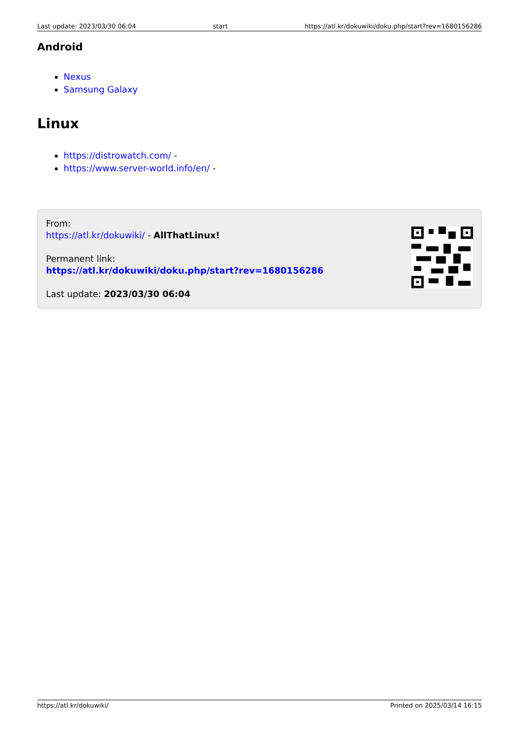Last update: 2023/03/30 06:04 start https://atl.kr/dokuwiki/doku.php/start?rev=1680156286
Android
Nexus
Samsung Galaxy
Linux
https://distrowatch.com/ -
https://www.server-world.info/en/ -
From:
https://atl.kr/dokuwiki/ - AllThatLinux!
Permanent link:
https://atl.kr/dokuwiki/doku.php/start?rev=1680156286
Last update: 2023/03/30 06:04
https://atl.kr/dokuwiki/ Printed on 2025/03/14 16:15